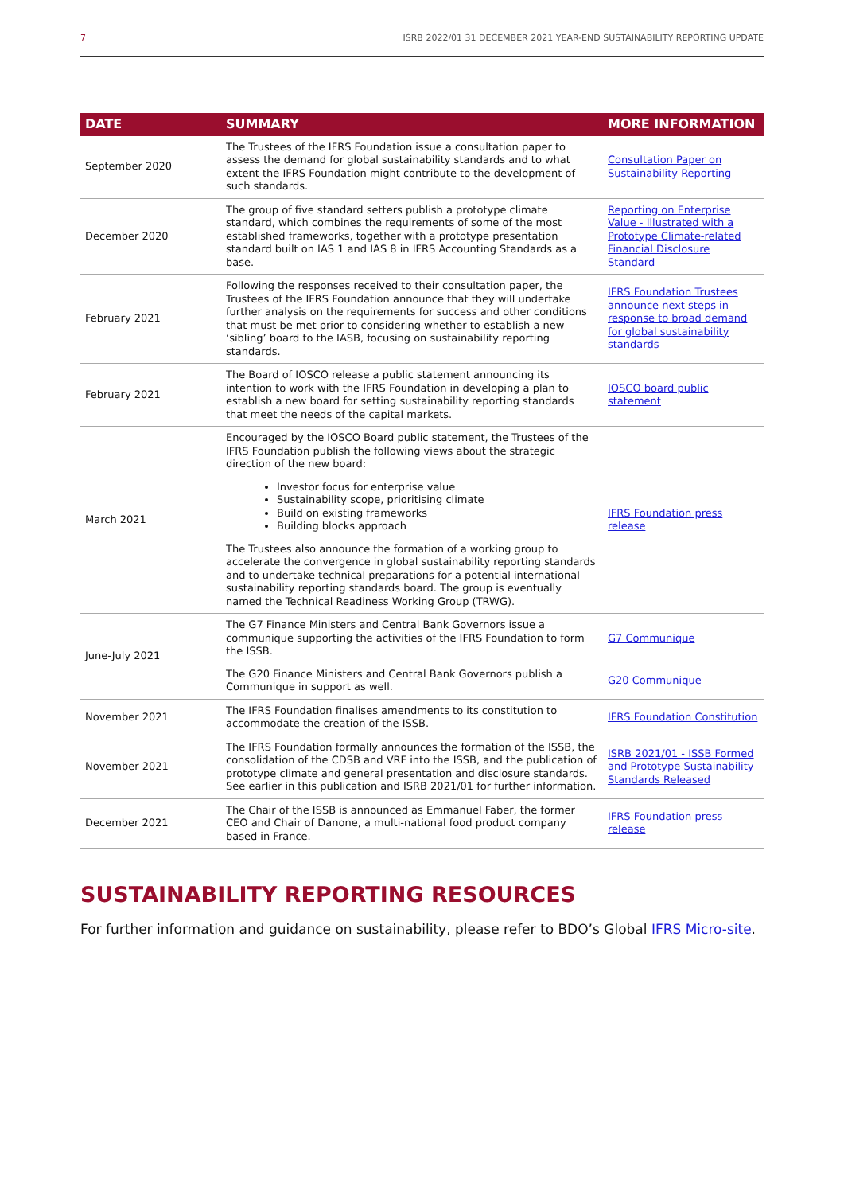7 ISRB 2022/01 31 DECEMBER 2021 YEAR-END SUSTAINABILITY REPORTING UPDATE
| DATE | SUMMARY | MORE INFORMATION |
| --- | --- | --- |
| September 2020 | The Trustees of the IFRS Foundation issue a consultation paper to assess the demand for global sustainability standards and to what extent the IFRS Foundation might contribute to the development of such standards. | Consultation Paper on Sustainability Reporting |
| December 2020 | The group of five standard setters publish a prototype climate standard, which combines the requirements of some of the most established frameworks, together with a prototype presentation standard built on IAS 1 and IAS 8 in IFRS Accounting Standards as a base. | Reporting on Enterprise Value - Illustrated with a Prototype Climate-related Financial Disclosure Standard |
| February 2021 | Following the responses received to their consultation paper, the Trustees of the IFRS Foundation announce that they will undertake further analysis on the requirements for success and other conditions that must be met prior to considering whether to establish a new ‘sibling’ board to the IASB, focusing on sustainability reporting standards. | IFRS Foundation Trustees announce next steps in response to broad demand for global sustainability standards |
| February 2021 | The Board of IOSCO release a public statement announcing its intention to work with the IFRS Foundation in developing a plan to establish a new board for setting sustainability reporting standards that meet the needs of the capital markets. | IOSCO board public statement |
| March 2021 | Encouraged by the IOSCO Board public statement, the Trustees of the IFRS Foundation publish the following views about the strategic direction of the new board: Investor focus for enterprise value Sustainability scope, prioritising climate Build on existing frameworks Building blocks approach The Trustees also announce the formation of a working group to accelerate the convergence in global sustainability reporting standards and to undertake technical preparations for a potential international sustainability reporting standards board. The group is eventually named the Technical Readiness Working Group (TRWG). | IFRS Foundation press release |
| June-July 2021 | The G7 Finance Ministers and Central Bank Governors issue a communique supporting the activities of the IFRS Foundation to form the ISSB. | G7 Communique |
| | The G20 Finance Ministers and Central Bank Governors publish a Communique in support as well. | G20 Communique |
| November 2021 | The IFRS Foundation finalises amendments to its constitution to accommodate the creation of the ISSB. | IFRS Foundation Constitution |
| November 2021 | The IFRS Foundation formally announces the formation of the ISSB, the consolidation of the CDSB and VRF into the ISSB, and the publication of prototype climate and general presentation and disclosure standards. See earlier in this publication and ISRB 2021/01 for further information. | ISRB 2021/01 - ISSB Formed and Prototype Sustainability Standards Released |
| December 2021 | The Chair of the ISSB is announced as Emmanuel Faber, the former CEO and Chair of Danone, a multi-national food product company based in France. | IFRS Foundation press release |
SUSTAINABILITY REPORTING RESOURCES
For further information and guidance on sustainability, please refer to BDO’s Global IFRS Micro-site.